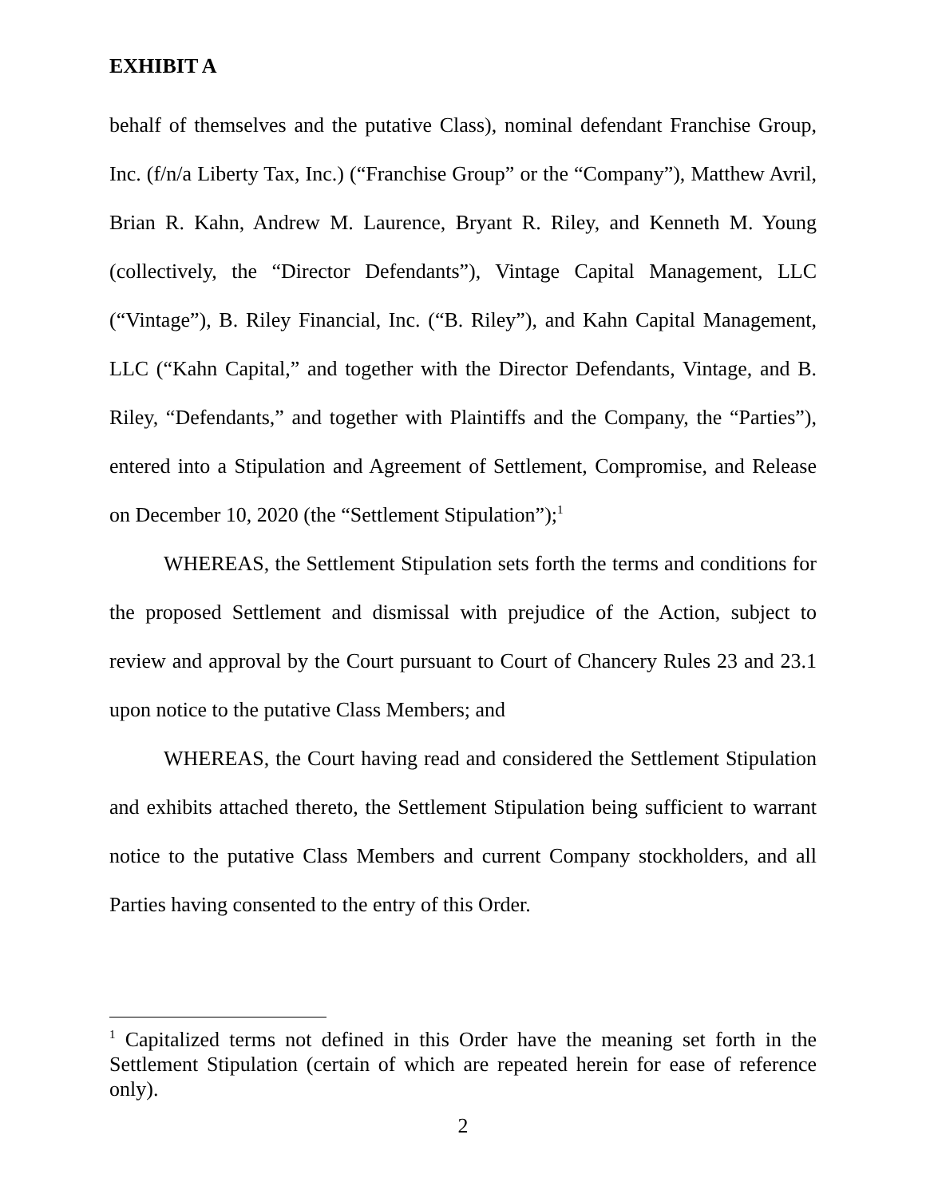EXHIBIT A
behalf of themselves and the putative Class), nominal defendant Franchise Group, Inc. (f/n/a Liberty Tax, Inc.) (“Franchise Group” or the “Company”), Matthew Avril, Brian R. Kahn, Andrew M. Laurence, Bryant R. Riley, and Kenneth M. Young (collectively, the “Director Defendants”), Vintage Capital Management, LLC (“Vintage”), B. Riley Financial, Inc. (“B. Riley”), and Kahn Capital Management, LLC (“Kahn Capital,” and together with the Director Defendants, Vintage, and B. Riley, “Defendants,” and together with Plaintiffs and the Company, the “Parties”), entered into a Stipulation and Agreement of Settlement, Compromise, and Release on December 10, 2020 (the “Settlement Stipulation”);<sup>1</sup>
WHEREAS, the Settlement Stipulation sets forth the terms and conditions for the proposed Settlement and dismissal with prejudice of the Action, subject to review and approval by the Court pursuant to Court of Chancery Rules 23 and 23.1 upon notice to the putative Class Members; and
WHEREAS, the Court having read and considered the Settlement Stipulation and exhibits attached thereto, the Settlement Stipulation being sufficient to warrant notice to the putative Class Members and current Company stockholders, and all Parties having consented to the entry of this Order.
<sup>1</sup> Capitalized terms not defined in this Order have the meaning set forth in the Settlement Stipulation (certain of which are repeated herein for ease of reference only).
2